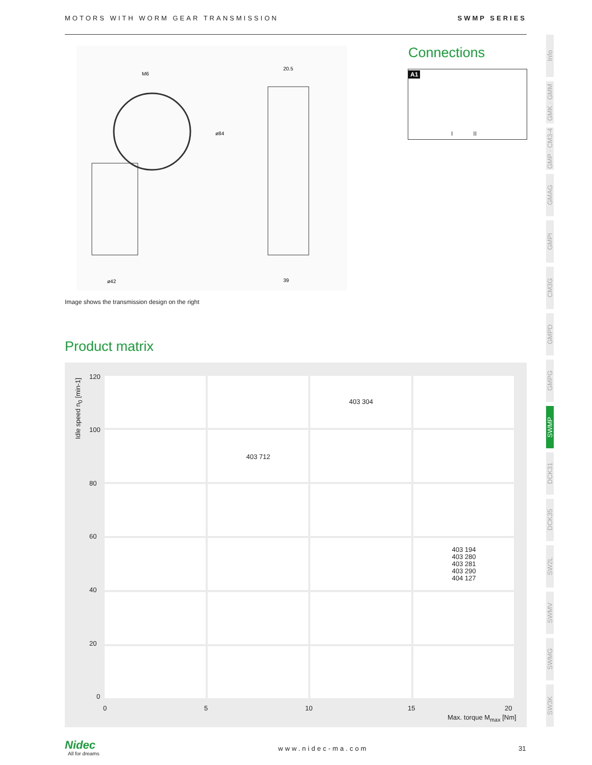MOTORS WITH WORM GEAR TRANSMISSION SWMP SERIES
ø42
39
20.5
M6
ø84
Image shows the transmission design on the right
Connections
A1
I II
Product matrix
Idle speed n<sub>0</sub> [min-1]
120
100
80
60
40
20
0
403 304
403 712
403 194
403 280
403 281
403 290
404 127
0 5 10 15 20
Max. torque M<sub>max</sub> [Nm]
Info
GMK · GMM
GMP · CM3-4
GMAG
GMPI
CM3G
GMPD
GMPG
SWMP
DCK31
DCK35
SW2L
SWMV
SWMG
SW3K
Nidec
All for dreams
www.nidec-ma.com 31